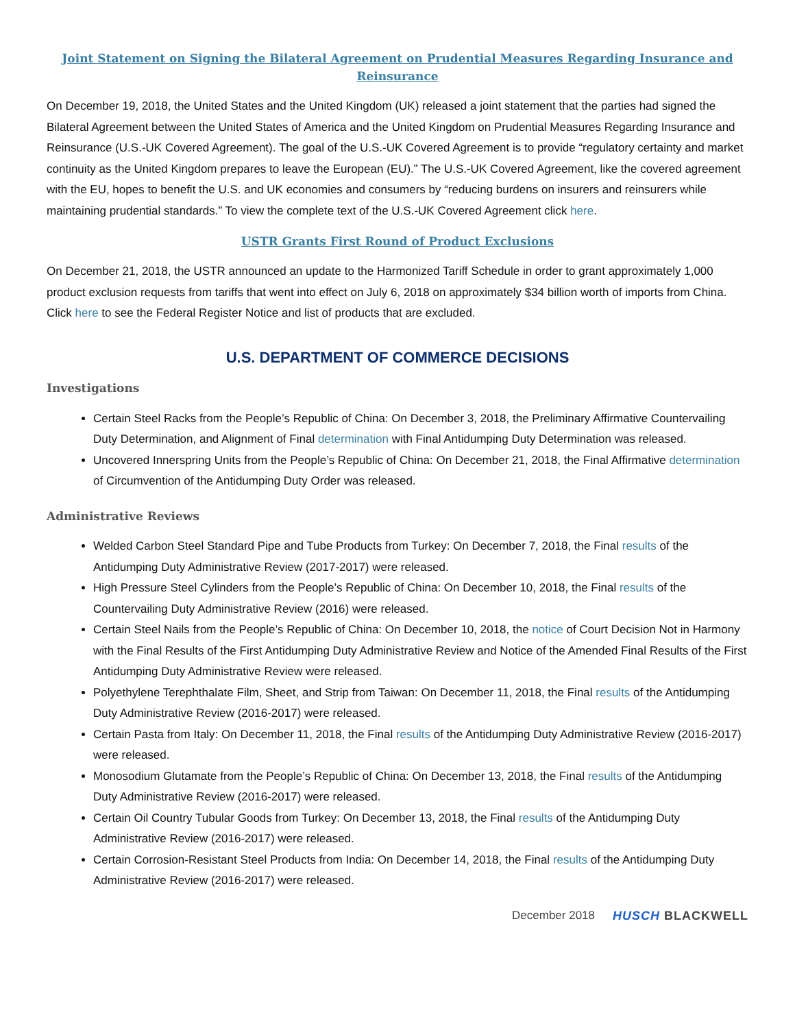Joint Statement on Signing the Bilateral Agreement on Prudential Measures Regarding Insurance and Reinsurance
On December 19, 2018, the United States and the United Kingdom (UK) released a joint statement that the parties had signed the Bilateral Agreement between the United States of America and the United Kingdom on Prudential Measures Regarding Insurance and Reinsurance (U.S.-UK Covered Agreement). The goal of the U.S.-UK Covered Agreement is to provide “regulatory certainty and market continuity as the United Kingdom prepares to leave the European (EU).” The U.S.-UK Covered Agreement, like the covered agreement with the EU, hopes to benefit the U.S. and UK economies and consumers by “reducing burdens on insurers and reinsurers while maintaining prudential standards.” To view the complete text of the U.S.-UK Covered Agreement click here.
USTR Grants First Round of Product Exclusions
On December 21, 2018, the USTR announced an update to the Harmonized Tariff Schedule in order to grant approximately 1,000 product exclusion requests from tariffs that went into effect on July 6, 2018 on approximately $34 billion worth of imports from China. Click here to see the Federal Register Notice and list of products that are excluded.
U.S. DEPARTMENT OF COMMERCE DECISIONS
Investigations
Certain Steel Racks from the People’s Republic of China: On December 3, 2018, the Preliminary Affirmative Countervailing Duty Determination, and Alignment of Final determination with Final Antidumping Duty Determination was released.
Uncovered Innerspring Units from the People’s Republic of China: On December 21, 2018, the Final Affirmative determination of Circumvention of the Antidumping Duty Order was released.
Administrative Reviews
Welded Carbon Steel Standard Pipe and Tube Products from Turkey: On December 7, 2018, the Final results of the Antidumping Duty Administrative Review (2017-2017) were released.
High Pressure Steel Cylinders from the People’s Republic of China: On December 10, 2018, the Final results of the Countervailing Duty Administrative Review (2016) were released.
Certain Steel Nails from the People’s Republic of China: On December 10, 2018, the notice of Court Decision Not in Harmony with the Final Results of the First Antidumping Duty Administrative Review and Notice of the Amended Final Results of the First Antidumping Duty Administrative Review were released.
Polyethylene Terephthalate Film, Sheet, and Strip from Taiwan: On December 11, 2018, the Final results of the Antidumping Duty Administrative Review (2016-2017) were released.
Certain Pasta from Italy: On December 11, 2018, the Final results of the Antidumping Duty Administrative Review (2016-2017) were released.
Monosodium Glutamate from the People’s Republic of China: On December 13, 2018, the Final results of the Antidumping Duty Administrative Review (2016-2017) were released.
Certain Oil Country Tubular Goods from Turkey: On December 13, 2018, the Final results of the Antidumping Duty Administrative Review (2016-2017) were released.
Certain Corrosion-Resistant Steel Products from India: On December 14, 2018, the Final results of the Antidumping Duty Administrative Review (2016-2017) were released.
December 2018 HUSCH BLACKWELL